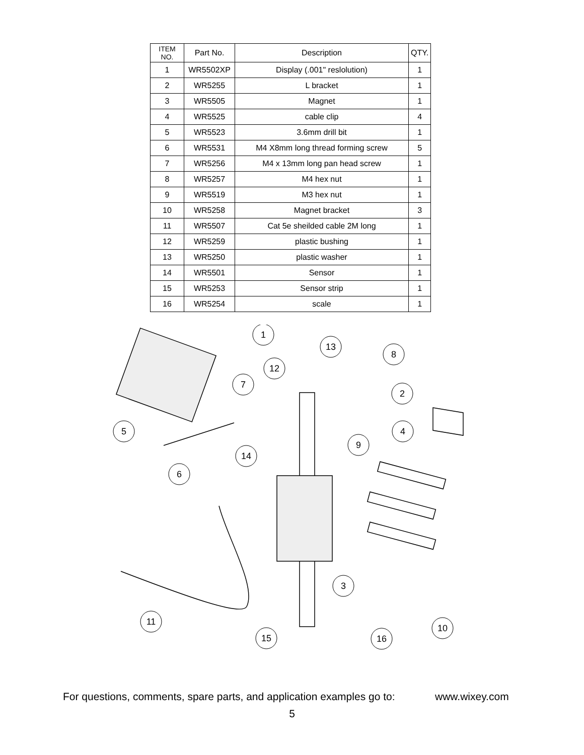| ITEM NO. | Part No. | Description | QTY. |
| --- | --- | --- | --- |
| 1 | WR5502XP | Display (.001" reslolution) | 1 |
| 2 | WR5255 | L bracket | 1 |
| 3 | WR5505 | Magnet | 1 |
| 4 | WR5525 | cable clip | 4 |
| 5 | WR5523 | 3.6mm drill bit | 1 |
| 6 | WR5531 | M4 X8mm long thread forming screw | 5 |
| 7 | WR5256 | M4 x 13mm long pan head screw | 1 |
| 8 | WR5257 | M4 hex nut | 1 |
| 9 | WR5519 | M3 hex nut | 1 |
| 10 | WR5258 | Magnet bracket | 3 |
| 11 | WR5507 | Cat 5e sheilded cable 2M long | 1 |
| 12 | WR5259 | plastic bushing | 1 |
| 13 | WR5250 | plastic washer | 1 |
| 14 | WR5501 | Sensor | 1 |
| 15 | WR5253 | Sensor strip | 1 |
| 16 | WR5254 | scale | 1 |
1
13
8
12
7
2
5
4
9
14
6
3
11
10
15
16
For questions, comments, spare parts, and application examples go to: www.wixey.com
5